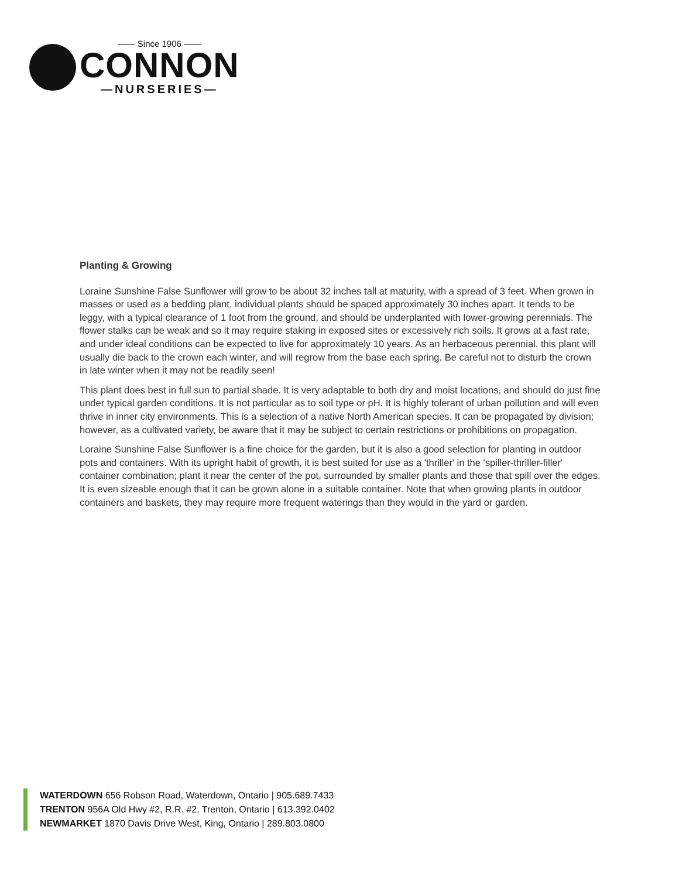—— Since 1906 ——
CONNON
—NURSERIES—
Planting & Growing
Loraine Sunshine False Sunflower will grow to be about 32 inches tall at maturity, with a spread of 3 feet. When grown in masses or used as a bedding plant, individual plants should be spaced approximately 30 inches apart. It tends to be leggy, with a typical clearance of 1 foot from the ground, and should be underplanted with lower-growing perennials. The flower stalks can be weak and so it may require staking in exposed sites or excessively rich soils. It grows at a fast rate, and under ideal conditions can be expected to live for approximately 10 years. As an herbaceous perennial, this plant will usually die back to the crown each winter, and will regrow from the base each spring. Be careful not to disturb the crown in late winter when it may not be readily seen!
This plant does best in full sun to partial shade. It is very adaptable to both dry and moist locations, and should do just fine under typical garden conditions. It is not particular as to soil type or pH. It is highly tolerant of urban pollution and will even thrive in inner city environments. This is a selection of a native North American species. It can be propagated by division; however, as a cultivated variety, be aware that it may be subject to certain restrictions or prohibitions on propagation.
Loraine Sunshine False Sunflower is a fine choice for the garden, but it is also a good selection for planting in outdoor pots and containers. With its upright habit of growth, it is best suited for use as a 'thriller' in the 'spiller-thriller-filler' container combination; plant it near the center of the pot, surrounded by smaller plants and those that spill over the edges. It is even sizeable enough that it can be grown alone in a suitable container. Note that when growing plants in outdoor containers and baskets, they may require more frequent waterings than they would in the yard or garden.
WATERDOWN 656 Robson Road, Waterdown, Ontario | 905.689.7433
TRENTON 956A Old Hwy #2, R.R. #2, Trenton, Ontario | 613.392.0402
NEWMARKET 1870 Davis Drive West, King, Ontario | 289.803.0800